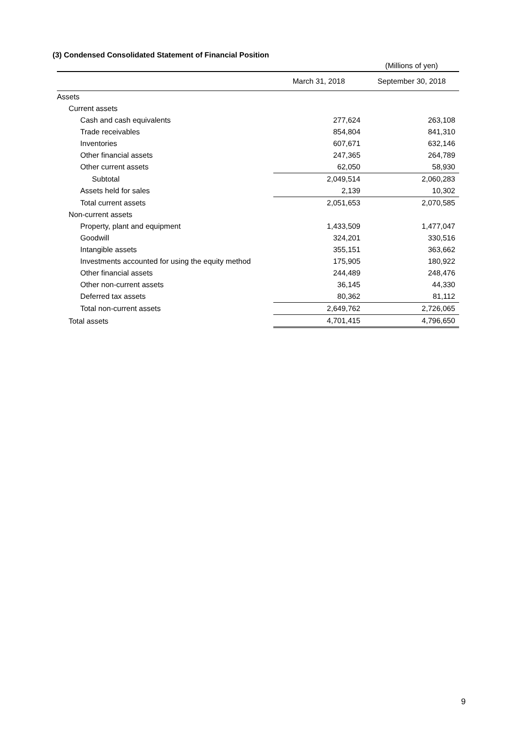(3) Condensed Consolidated Statement of Financial Position
(Millions of yen)
| | March 31, 2018 | September 30, 2018 |
| --- | --- | --- |
| Assets | | |
| Current assets | | |
| Cash and cash equivalents | 277,624 | 263,108 |
| Trade receivables | 854,804 | 841,310 |
| Inventories | 607,671 | 632,146 |
| Other financial assets | 247,365 | 264,789 |
| Other current assets | 62,050 | 58,930 |
| Subtotal | 2,049,514 | 2,060,283 |
| Assets held for sales | 2,139 | 10,302 |
| Total current assets | 2,051,653 | 2,070,585 |
| Non-current assets | | |
| Property, plant and equipment | 1,433,509 | 1,477,047 |
| Goodwill | 324,201 | 330,516 |
| Intangible assets | 355,151 | 363,662 |
| Investments accounted for using the equity method | 175,905 | 180,922 |
| Other financial assets | 244,489 | 248,476 |
| Other non-current assets | 36,145 | 44,330 |
| Deferred tax assets | 80,362 | 81,112 |
| Total non-current assets | 2,649,762 | 2,726,065 |
| Total assets | 4,701,415 | 4,796,650 |
9